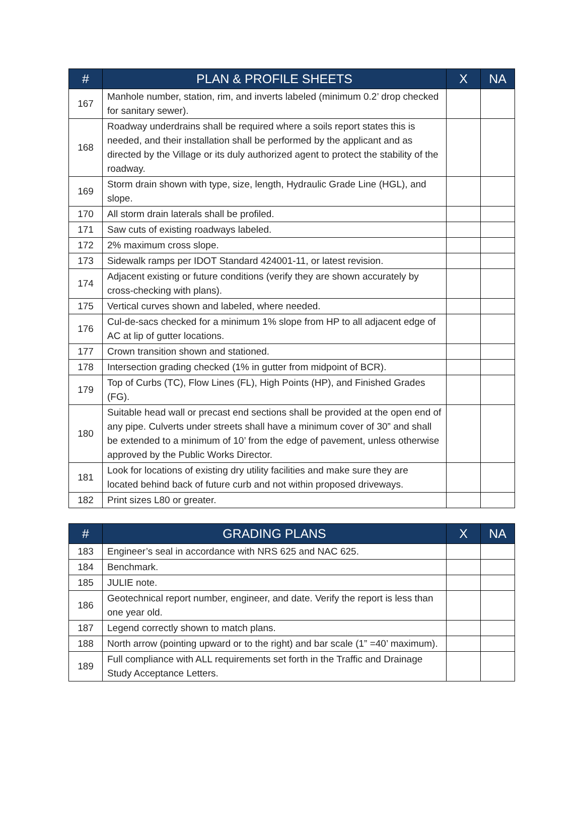| # | PLAN & PROFILE SHEETS | X | NA |
| --- | --- | --- | --- |
| 167 | Manhole number, station, rim, and inverts labeled (minimum 0.2’ drop checked for sanitary sewer). | | |
| 168 | Roadway underdrains shall be required where a soils report states this is needed, and their installation shall be performed by the applicant and as directed by the Village or its duly authorized agent to protect the stability of the roadway. | | |
| 169 | Storm drain shown with type, size, length, Hydraulic Grade Line (HGL), and slope. | | |
| 170 | All storm drain laterals shall be profiled. | | |
| 171 | Saw cuts of existing roadways labeled. | | |
| 172 | 2% maximum cross slope. | | |
| 173 | Sidewalk ramps per IDOT Standard 424001-11, or latest revision. | | |
| 174 | Adjacent existing or future conditions (verify they are shown accurately by cross-checking with plans). | | |
| 175 | Vertical curves shown and labeled, where needed. | | |
| 176 | Cul-de-sacs checked for a minimum 1% slope from HP to all adjacent edge of AC at lip of gutter locations. | | |
| 177 | Crown transition shown and stationed. | | |
| 178 | Intersection grading checked (1% in gutter from midpoint of BCR). | | |
| 179 | Top of Curbs (TC), Flow Lines (FL), High Points (HP), and Finished Grades (FG). | | |
| 180 | Suitable head wall or precast end sections shall be provided at the open end of any pipe. Culverts under streets shall have a minimum cover of 30” and shall be extended to a minimum of 10’ from the edge of pavement, unless otherwise approved by the Public Works Director. | | |
| 181 | Look for locations of existing dry utility facilities and make sure they are located behind back of future curb and not within proposed driveways. | | |
| 182 | Print sizes L80 or greater. | | |
| # | GRADING PLANS | X | NA |
| --- | --- | --- | --- |
| 183 | Engineer’s seal in accordance with NRS 625 and NAC 625. | | |
| 184 | Benchmark. | | |
| 185 | JULIE note. | | |
| 186 | Geotechnical report number, engineer, and date. Verify the report is less than one year old. | | |
| 187 | Legend correctly shown to match plans. | | |
| 188 | North arrow (pointing upward or to the right) and bar scale (1” =40’ maximum). | | |
| 189 | Full compliance with ALL requirements set forth in the Traffic and Drainage Study Acceptance Letters. | | |